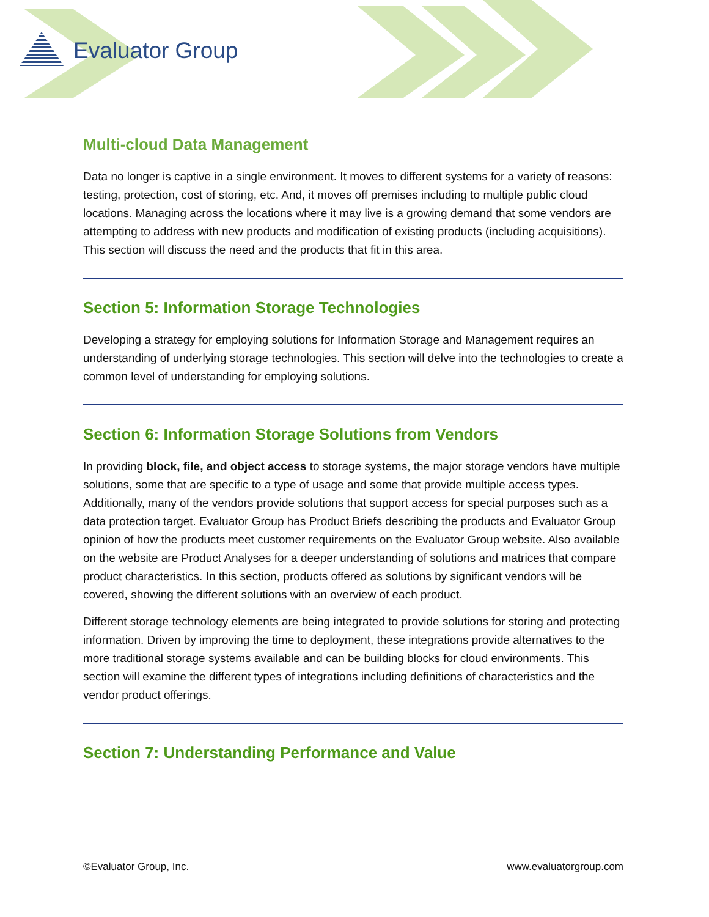Evaluator Group
Multi-cloud Data Management
Data no longer is captive in a single environment. It moves to different systems for a variety of reasons: testing, protection, cost of storing, etc. And, it moves off premises including to multiple public cloud locations. Managing across the locations where it may live is a growing demand that some vendors are attempting to address with new products and modification of existing products (including acquisitions). This section will discuss the need and the products that fit in this area.
Section 5: Information Storage Technologies
Developing a strategy for employing solutions for Information Storage and Management requires an understanding of underlying storage technologies. This section will delve into the technologies to create a common level of understanding for employing solutions.
Section 6: Information Storage Solutions from Vendors
In providing block, file, and object access to storage systems, the major storage vendors have multiple solutions, some that are specific to a type of usage and some that provide multiple access types. Additionally, many of the vendors provide solutions that support access for special purposes such as a data protection target. Evaluator Group has Product Briefs describing the products and Evaluator Group opinion of how the products meet customer requirements on the Evaluator Group website. Also available on the website are Product Analyses for a deeper understanding of solutions and matrices that compare product characteristics. In this section, products offered as solutions by significant vendors will be covered, showing the different solutions with an overview of each product.
Different storage technology elements are being integrated to provide solutions for storing and protecting information. Driven by improving the time to deployment, these integrations provide alternatives to the more traditional storage systems available and can be building blocks for cloud environments. This section will examine the different types of integrations including definitions of characteristics and the vendor product offerings.
Section 7: Understanding Performance and Value
©Evaluator Group, Inc. www.evaluatorgroup.com